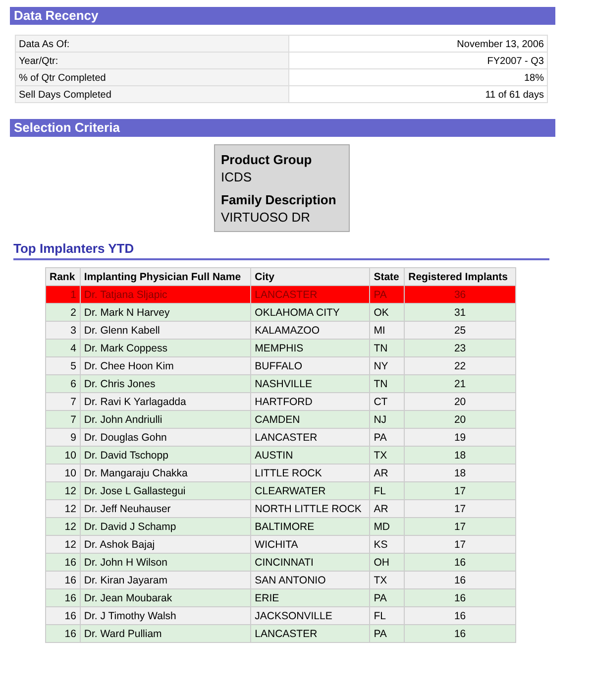Data Recency
| Data As Of: | November 13, 2006 |
| Year/Qtr: | FY2007 - Q3 |
| % of Qtr Completed | 18% |
| Sell Days Completed | 11 of 61 days |
Selection Criteria
Product Group
ICDS
Family Description
VIRTUOSO DR
Top Implanters YTD
| Rank | Implanting Physician Full Name | City | State | Registered Implants |
| --- | --- | --- | --- | --- |
| 1 | Dr. Tatjana Sljapic | LANCASTER | PA | 36 |
| 2 | Dr. Mark N Harvey | OKLAHOMA CITY | OK | 31 |
| 3 | Dr. Glenn Kabell | KALAMAZOO | MI | 25 |
| 4 | Dr. Mark Coppess | MEMPHIS | TN | 23 |
| 5 | Dr. Chee Hoon Kim | BUFFALO | NY | 22 |
| 6 | Dr. Chris Jones | NASHVILLE | TN | 21 |
| 7 | Dr. Ravi K Yarlagadda | HARTFORD | CT | 20 |
| 7 | Dr. John Andriulli | CAMDEN | NJ | 20 |
| 9 | Dr. Douglas Gohn | LANCASTER | PA | 19 |
| 10 | Dr. David Tschopp | AUSTIN | TX | 18 |
| 10 | Dr. Mangaraju Chakka | LITTLE ROCK | AR | 18 |
| 12 | Dr. Jose L Gallastegui | CLEARWATER | FL | 17 |
| 12 | Dr. Jeff Neuhauser | NORTH LITTLE ROCK | AR | 17 |
| 12 | Dr. David J Schamp | BALTIMORE | MD | 17 |
| 12 | Dr. Ashok Bajaj | WICHITA | KS | 17 |
| 16 | Dr. John H Wilson | CINCINNATI | OH | 16 |
| 16 | Dr. Kiran Jayaram | SAN ANTONIO | TX | 16 |
| 16 | Dr. Jean Moubarak | ERIE | PA | 16 |
| 16 | Dr. J Timothy Walsh | JACKSONVILLE | FL | 16 |
| 16 | Dr. Ward Pulliam | LANCASTER | PA | 16 |